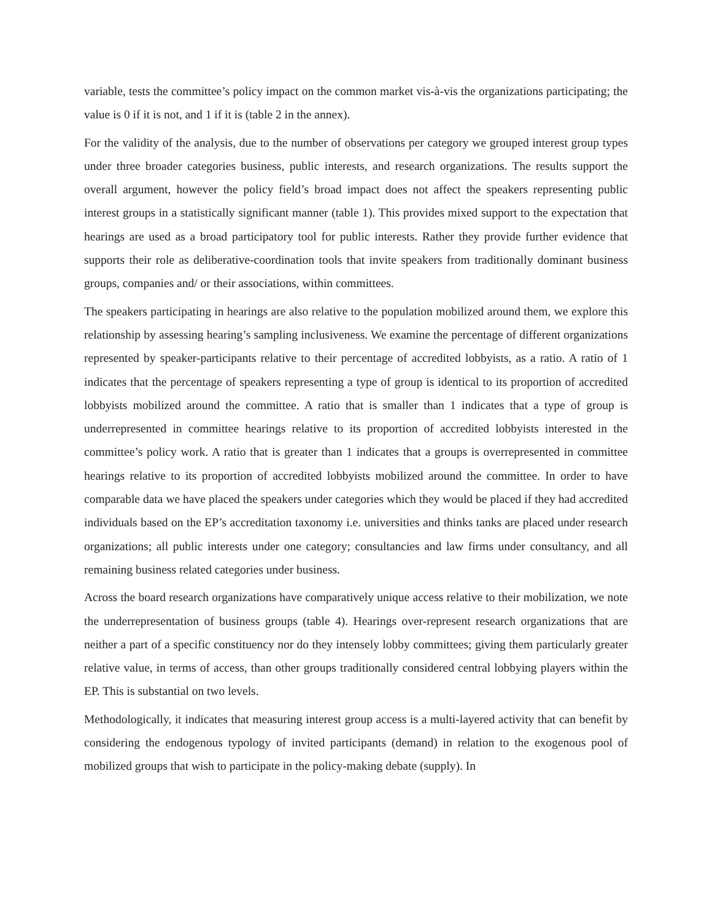variable, tests the committee’s policy impact on the common market vis-à-vis the organizations participating; the value is 0 if it is not, and 1 if it is (table 2 in the annex).
For the validity of the analysis, due to the number of observations per category we grouped interest group types under three broader categories business, public interests, and research organizations. The results support the overall argument, however the policy field’s broad impact does not affect the speakers representing public interest groups in a statistically significant manner (table 1). This provides mixed support to the expectation that hearings are used as a broad participatory tool for public interests. Rather they provide further evidence that supports their role as deliberative-coordination tools that invite speakers from traditionally dominant business groups, companies and/ or their associations, within committees.
The speakers participating in hearings are also relative to the population mobilized around them, we explore this relationship by assessing hearing’s sampling inclusiveness. We examine the percentage of different organizations represented by speaker-participants relative to their percentage of accredited lobbyists, as a ratio. A ratio of 1 indicates that the percentage of speakers representing a type of group is identical to its proportion of accredited lobbyists mobilized around the committee. A ratio that is smaller than 1 indicates that a type of group is underrepresented in committee hearings relative to its proportion of accredited lobbyists interested in the committee’s policy work. A ratio that is greater than 1 indicates that a groups is overrepresented in committee hearings relative to its proportion of accredited lobbyists mobilized around the committee. In order to have comparable data we have placed the speakers under categories which they would be placed if they had accredited individuals based on the EP’s accreditation taxonomy i.e. universities and thinks tanks are placed under research organizations; all public interests under one category; consultancies and law firms under consultancy, and all remaining business related categories under business.
Across the board research organizations have comparatively unique access relative to their mobilization, we note the underrepresentation of business groups (table 4). Hearings over-represent research organizations that are neither a part of a specific constituency nor do they intensely lobby committees; giving them particularly greater relative value, in terms of access, than other groups traditionally considered central lobbying players within the EP. This is substantial on two levels.
Methodologically, it indicates that measuring interest group access is a multi-layered activity that can benefit by considering the endogenous typology of invited participants (demand) in relation to the exogenous pool of mobilized groups that wish to participate in the policy-making debate (supply). In